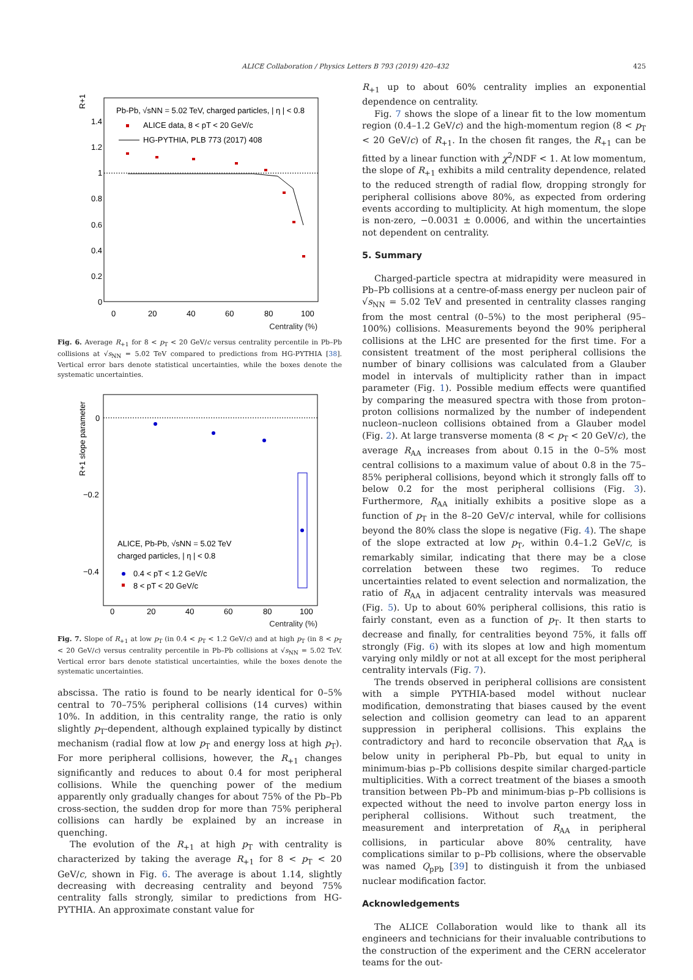ALICE Collaboration / Physics Letters B 793 (2019) 420–432 425
R+1
Pb-Pb, √sNN = 5.02 TeV, charged particles, | η | < 0.8
ALICE data, 8 < pT < 20 GeV/c
HG-PYTHIA, PLB 773 (2017) 408
1.4
1.2
1
0.8
0.6
0.4
0.2
0
0
20
40
60
80
100
Centrality (%)
Fig. 6. Average R<sub>+1</sub> for 8 < p<sub>T</sub> < 20 GeV/c versus centrality percentile in Pb–Pb collisions at √s<sub>NN</sub> = 5.02 TeV compared to predictions from HG-PYTHIA [38]. Vertical error bars denote statistical uncertainties, while the boxes denote the systematic uncertainties.
R+1 slope parameter
0
−0.2
−0.4
0
20
40
60
80
100
ALICE, Pb-Pb, √sNN = 5.02 TeV
charged particles, | η | < 0.8
0.4 < pT < 1.2 GeV/c
8 < pT < 20 GeV/c
Centrality (%)
Fig. 7. Slope of R<sub>+1</sub> at low p<sub>T</sub> (in 0.4 < p<sub>T</sub> < 1.2 GeV/c) and at high p<sub>T</sub> (in 8 < p<sub>T</sub> < 20 GeV/c) versus centrality percentile in Pb–Pb collisions at √s<sub>NN</sub> = 5.02 TeV. Vertical error bars denote statistical uncertainties, while the boxes denote the systematic uncertainties.
abscissa. The ratio is found to be nearly identical for 0–5% central to 70–75% peripheral collisions (14 curves) within 10%. In addition, in this centrality range, the ratio is only slightly p<sub>T</sub>-dependent, although explained typically by distinct mechanism (radial flow at low p<sub>T</sub> and energy loss at high p<sub>T</sub>). For more peripheral collisions, however, the R<sub>+1</sub> changes significantly and reduces to about 0.4 for most peripheral collisions. While the quenching power of the medium apparently only gradually changes for about 75% of the Pb–Pb cross-section, the sudden drop for more than 75% peripheral collisions can hardly be explained by an increase in quenching.
The evolution of the R<sub>+1</sub> at high p<sub>T</sub> with centrality is characterized by taking the average R<sub>+1</sub> for 8 < p<sub>T</sub> < 20 GeV/c, shown in Fig. 6. The average is about 1.14, slightly decreasing with decreasing centrality and beyond 75% centrality falls strongly, similar to predictions from HG-PYTHIA. An approximate constant value for
R<sub>+1</sub> up to about 60% centrality implies an exponential dependence on centrality.
Fig. 7 shows the slope of a linear fit to the low momentum region (0.4–1.2 GeV/c) and the high-momentum region (8 < p<sub>T</sub> < 20 GeV/c) of R<sub>+1</sub>. In the chosen fit ranges, the R<sub>+1</sub> can be fitted by a linear function with χ<sup>2</sup>/NDF < 1. At low momentum, the slope of R<sub>+1</sub> exhibits a mild centrality dependence, related to the reduced strength of radial flow, dropping strongly for peripheral collisions above 80%, as expected from ordering events according to multiplicity. At high momentum, the slope is non-zero, −0.0031 ± 0.0006, and within the uncertainties not dependent on centrality.
5. Summary
Charged-particle spectra at midrapidity were measured in Pb–Pb collisions at a centre-of-mass energy per nucleon pair of √s<sub>NN</sub> = 5.02 TeV and presented in centrality classes ranging from the most central (0–5%) to the most peripheral (95–100%) collisions. Measurements beyond the 90% peripheral collisions at the LHC are presented for the first time. For a consistent treatment of the most peripheral collisions the number of binary collisions was calculated from a Glauber model in intervals of multiplicity rather than in impact parameter (Fig. 1). Possible medium effects were quantified by comparing the measured spectra with those from proton–proton collisions normalized by the number of independent nucleon–nucleon collisions obtained from a Glauber model (Fig. 2). At large transverse momenta (8 < p<sub>T</sub> < 20 GeV/c), the average R<sub>AA</sub> increases from about 0.15 in the 0–5% most central collisions to a maximum value of about 0.8 in the 75–85% peripheral collisions, beyond which it strongly falls off to below 0.2 for the most peripheral collisions (Fig. 3). Furthermore, R<sub>AA</sub> initially exhibits a positive slope as a function of p<sub>T</sub> in the 8–20 GeV/c interval, while for collisions beyond the 80% class the slope is negative (Fig. 4). The shape of the slope extracted at low p<sub>T</sub>, within 0.4–1.2 GeV/c, is remarkably similar, indicating that there may be a close correlation between these two regimes. To reduce uncertainties related to event selection and normalization, the ratio of R<sub>AA</sub> in adjacent centrality intervals was measured (Fig. 5). Up to about 60% peripheral collisions, this ratio is fairly constant, even as a function of p<sub>T</sub>. It then starts to decrease and finally, for centralities beyond 75%, it falls off strongly (Fig. 6) with its slopes at low and high momentum varying only mildly or not at all except for the most peripheral centrality intervals (Fig. 7).
The trends observed in peripheral collisions are consistent with a simple PYTHIA-based model without nuclear modification, demonstrating that biases caused by the event selection and collision geometry can lead to an apparent suppression in peripheral collisions. This explains the contradictory and hard to reconcile observation that R<sub>AA</sub> is below unity in peripheral Pb–Pb, but equal to unity in minimum-bias p–Pb collisions despite similar charged-particle multiplicities. With a correct treatment of the biases a smooth transition between Pb–Pb and minimum-bias p–Pb collisions is expected without the need to involve parton energy loss in peripheral collisions. Without such treatment, the measurement and interpretation of R<sub>AA</sub> in peripheral collisions, in particular above 80% centrality, have complications similar to p–Pb collisions, where the observable was named Q<sub>pPb</sub> [39] to distinguish it from the unbiased nuclear modification factor.
Acknowledgements
The ALICE Collaboration would like to thank all its engineers and technicians for their invaluable contributions to the construction of the experiment and the CERN accelerator teams for the out-